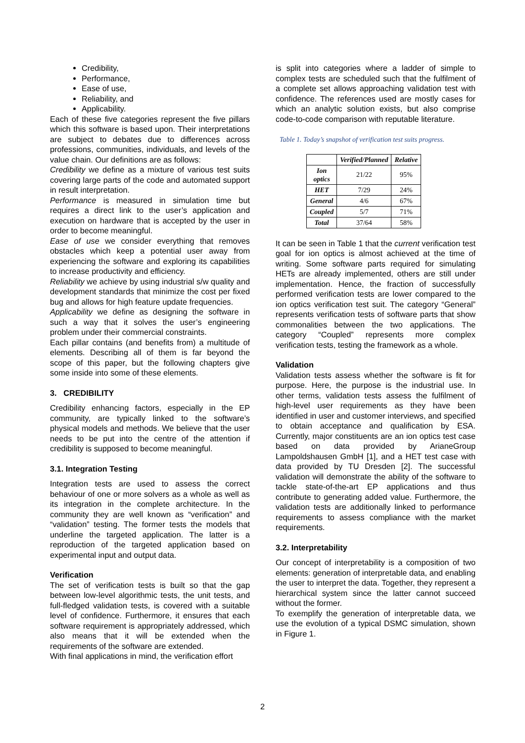Credibility,
Performance,
Ease of use,
Reliability, and
Applicability.
Each of these five categories represent the five pillars which this software is based upon. Their interpretations are subject to debates due to differences across professions, communities, individuals, and levels of the value chain. Our definitions are as follows:
Credibility we define as a mixture of various test suits covering large parts of the code and automated support in result interpretation.
Performance is measured in simulation time but requires a direct link to the user’s application and execution on hardware that is accepted by the user in order to become meaningful.
Ease of use we consider everything that removes obstacles which keep a potential user away from experiencing the software and exploring its capabilities to increase productivity and efficiency.
Reliability we achieve by using industrial s/w quality and development standards that minimize the cost per fixed bug and allows for high feature update frequencies.
Applicability we define as designing the software in such a way that it solves the user’s engineering problem under their commercial constraints.
Each pillar contains (and benefits from) a multitude of elements. Describing all of them is far beyond the scope of this paper, but the following chapters give some inside into some of these elements.
3. CREDIBILITY
Credibility enhancing factors, especially in the EP community, are typically linked to the software’s physical models and methods. We believe that the user needs to be put into the centre of the attention if credibility is supposed to become meaningful.
3.1. Integration Testing
Integration tests are used to assess the correct behaviour of one or more solvers as a whole as well as its integration in the complete architecture. In the community they are well known as “verification” and “validation” testing. The former tests the models that underline the targeted application. The latter is a reproduction of the targeted application based on experimental input and output data.
Verification
The set of verification tests is built so that the gap between low-level algorithmic tests, the unit tests, and full-fledged validation tests, is covered with a suitable level of confidence. Furthermore, it ensures that each software requirement is appropriately addressed, which also means that it will be extended when the requirements of the software are extended.
With final applications in mind, the verification effort
is split into categories where a ladder of simple to complex tests are scheduled such that the fulfilment of a complete set allows approaching validation test with confidence. The references used are mostly cases for which an analytic solution exists, but also comprise code-to-code comparison with reputable literature.
Table 1. Today’s snapshot of verification test suits progress.
| | Verified/Planned | Relative |
| --- | --- | --- |
| Ion optics | 21/22 | 95% |
| HET | 7/29 | 24% |
| General | 4/6 | 67% |
| Coupled | 5/7 | 71% |
| Total | 37/64 | 58% |
It can be seen in Table 1 that the current verification test goal for ion optics is almost achieved at the time of writing. Some software parts required for simulating HETs are already implemented, others are still under implementation. Hence, the fraction of successfully performed verification tests are lower compared to the ion optics verification test suit. The category “General” represents verification tests of software parts that show commonalities between the two applications. The category “Coupled” represents more complex verification tests, testing the framework as a whole.
Validation
Validation tests assess whether the software is fit for purpose. Here, the purpose is the industrial use. In other terms, validation tests assess the fulfilment of high-level user requirements as they have been identified in user and customer interviews, and specified to obtain acceptance and qualification by ESA. Currently, major constituents are an ion optics test case based on data provided by ArianeGroup Lampoldshausen GmbH [1], and a HET test case with data provided by TU Dresden [2]. The successful validation will demonstrate the ability of the software to tackle state-of-the-art EP applications and thus contribute to generating added value. Furthermore, the validation tests are additionally linked to performance requirements to assess compliance with the market requirements.
3.2. Interpretability
Our concept of interpretability is a composition of two elements: generation of interpretable data, and enabling the user to interpret the data. Together, they represent a hierarchical system since the latter cannot succeed without the former.
To exemplify the generation of interpretable data, we use the evolution of a typical DSMC simulation, shown in Figure 1.
2